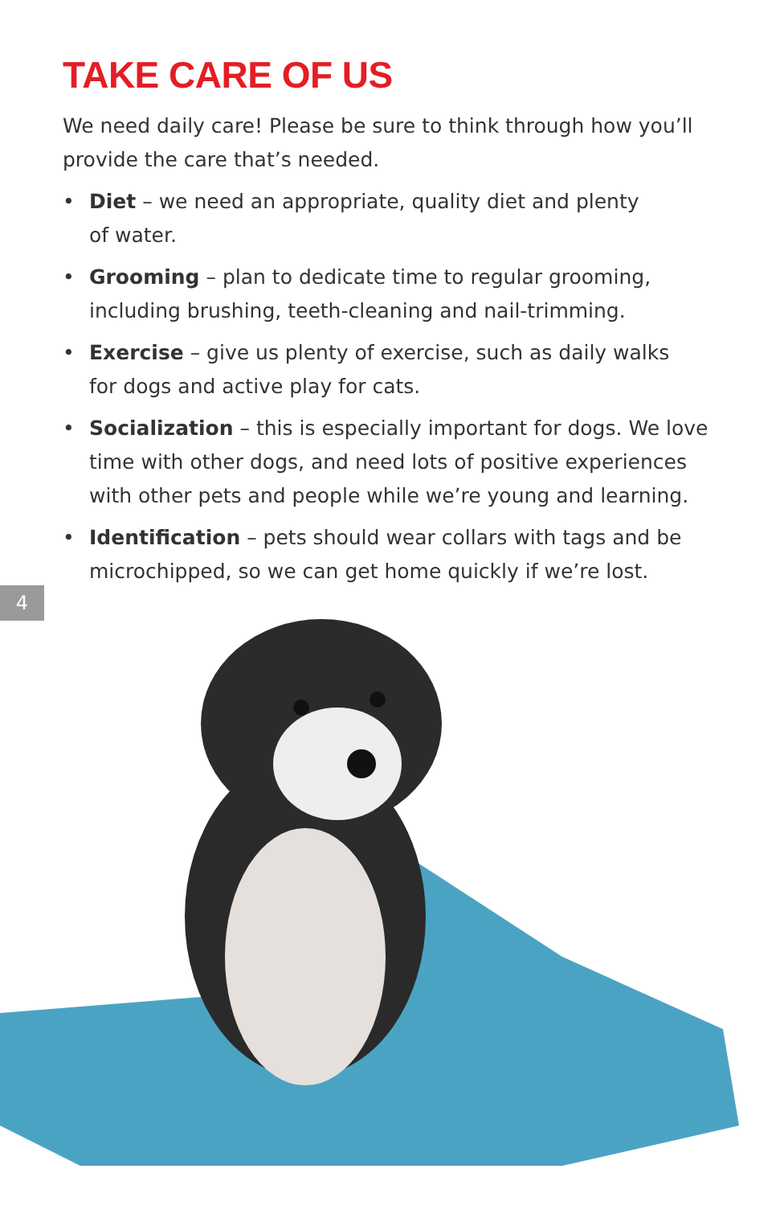TAKE CARE OF US
We need daily care! Please be sure to think through how you’ll provide the care that’s needed.
• Diet – we need an appropriate, quality diet and plenty
of water.
• Grooming – plan to dedicate time to regular grooming, including brushing, teeth-cleaning and nail-trimming.
• Exercise – give us plenty of exercise, such as daily walks
for dogs and active play for cats.
• Socialization – this is especially important for dogs. We love time with other dogs, and need lots of positive experiences with other pets and people while we’re young and learning.
• Identification – pets should wear collars with tags and be microchipped, so we can get home quickly if we’re lost.
4